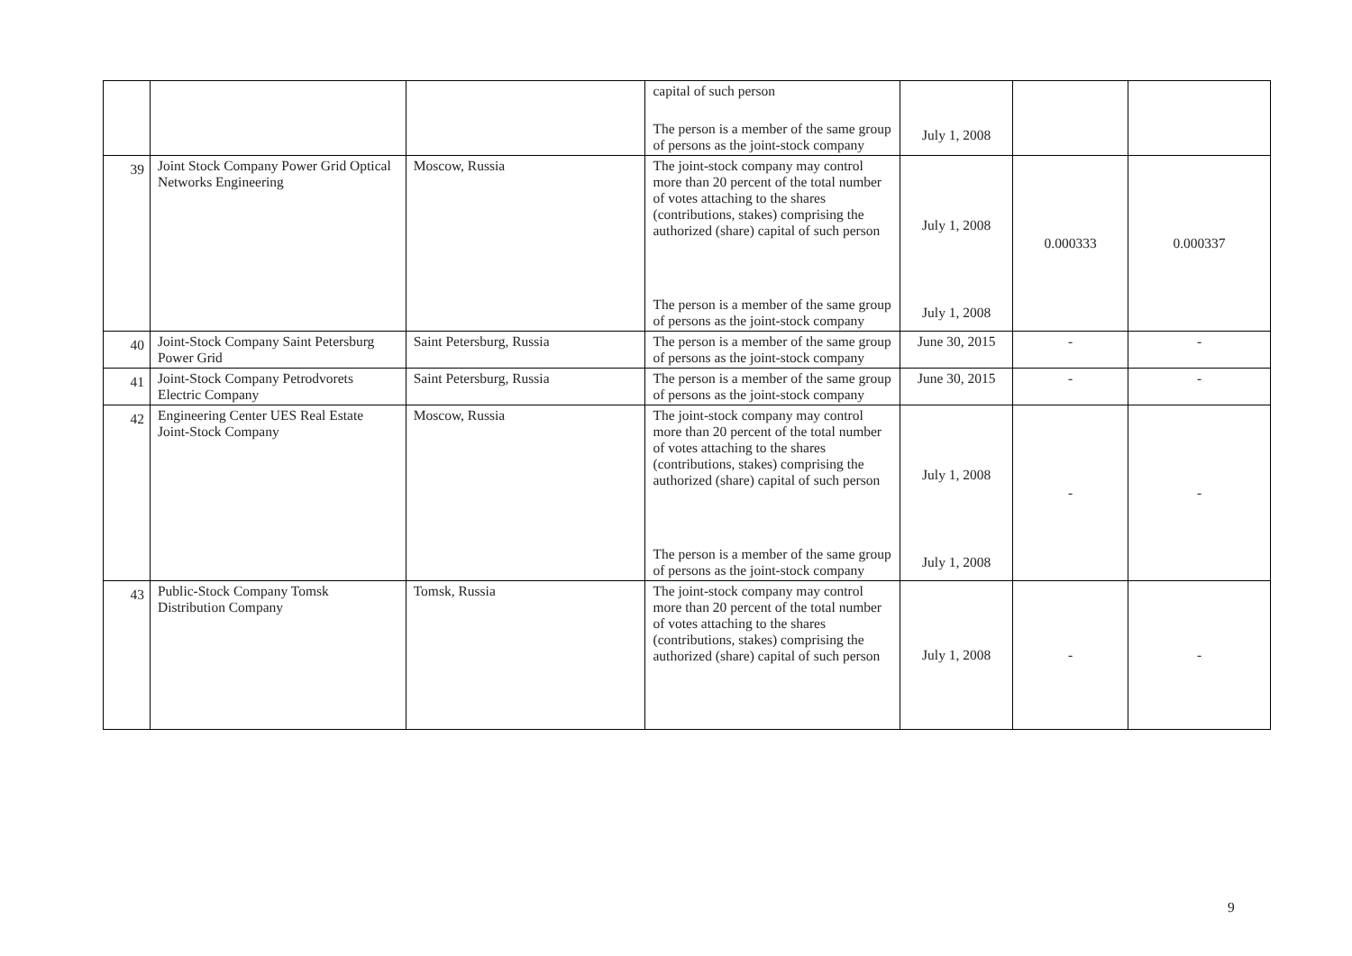| | | | capital of such person | July 1, 2008 | | |
| | | | The person is a member of the same group of persons as the joint-stock company | | | |
| 39 | Joint Stock Company Power Grid Optical Networks Engineering | Moscow, Russia | The joint-stock company may control more than 20 percent of the total number of votes attaching to the shares (contributions, stakes) comprising the authorized (share) capital of such person | July 1, 2008 | 0.000333 | 0.000337 |
| | | | The person is a member of the same group of persons as the joint-stock company | July 1, 2008 | | |
| 40 | Joint-Stock Company Saint Petersburg Power Grid | Saint Petersburg, Russia | The person is a member of the same group of persons as the joint-stock company | June 30, 2015 | - | - |
| 41 | Joint-Stock Company Petrodvorets Electric Company | Saint Petersburg, Russia | The person is a member of the same group of persons as the joint-stock company | June 30, 2015 | - | - |
| 42 | Engineering Center UES Real Estate Joint-Stock Company | Moscow, Russia | The joint-stock company may control more than 20 percent of the total number of votes attaching to the shares (contributions, stakes) comprising the authorized (share) capital of such person | July 1, 2008 | - | - |
| | | | The person is a member of the same group of persons as the joint-stock company | July 1, 2008 | | |
| 43 | Public-Stock Company Tomsk Distribution Company | Tomsk, Russia | The joint-stock company may control more than 20 percent of the total number of votes attaching to the shares (contributions, stakes) comprising the authorized (share) capital of such person | July 1, 2008 | - | - |
9